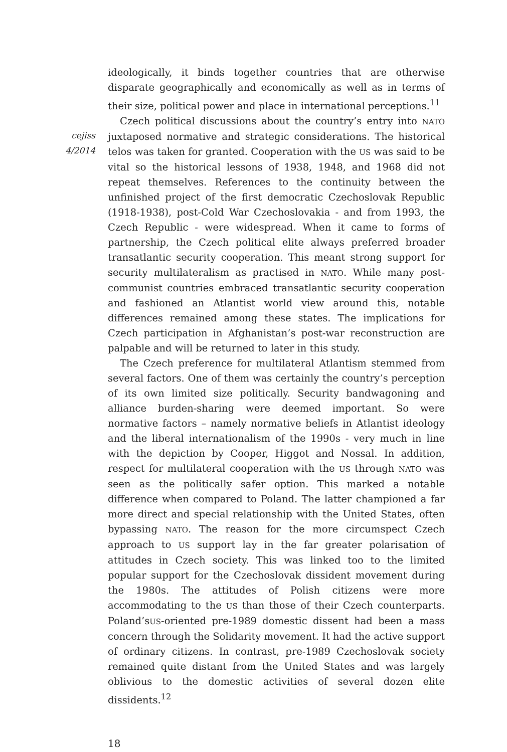cejiss
4/2014
ideologically, it binds together countries that are otherwise disparate geographically and economically as well as in terms of their size, political power and place in international perceptions.<sup>11</sup>
Czech political discussions about the country’s entry into NATO juxtaposed normative and strategic considerations. The historical telos was taken for granted. Cooperation with the US was said to be vital so the historical lessons of 1938, 1948, and 1968 did not repeat themselves. References to the continuity between the unfinished project of the first democratic Czechoslovak Republic (1918-1938), post-Cold War Czechoslovakia - and from 1993, the Czech Republic - were widespread. When it came to forms of partnership, the Czech political elite always preferred broader transatlantic security cooperation. This meant strong support for security multilateralism as practised in NATO. While many post-communist countries embraced transatlantic security cooperation and fashioned an Atlantist world view around this, notable differences remained among these states. The implications for Czech participation in Afghanistan’s post-war reconstruction are palpable and will be returned to later in this study.
The Czech preference for multilateral Atlantism stemmed from several factors. One of them was certainly the country’s perception of its own limited size politically. Security bandwagoning and alliance burden-sharing were deemed important. So were normative factors – namely normative beliefs in Atlantist ideology and the liberal internationalism of the 1990s - very much in line with the depiction by Cooper, Higgot and Nossal. In addition, respect for multilateral cooperation with the US through NATO was seen as the politically safer option. This marked a notable difference when compared to Poland. The latter championed a far more direct and special relationship with the United States, often bypassing NATO. The reason for the more circumspect Czech approach to US support lay in the far greater polarisation of attitudes in Czech society. This was linked too to the limited popular support for the Czechoslovak dissident movement during the 1980s. The attitudes of Polish citizens were more accommodating to the US than those of their Czech counterparts. Poland’sUS-oriented pre-1989 domestic dissent had been a mass concern through the Solidarity movement. It had the active support of ordinary citizens. In contrast, pre-1989 Czechoslovak society remained quite distant from the United States and was largely oblivious to the domestic activities of several dozen elite dissidents.<sup>12</sup>
18